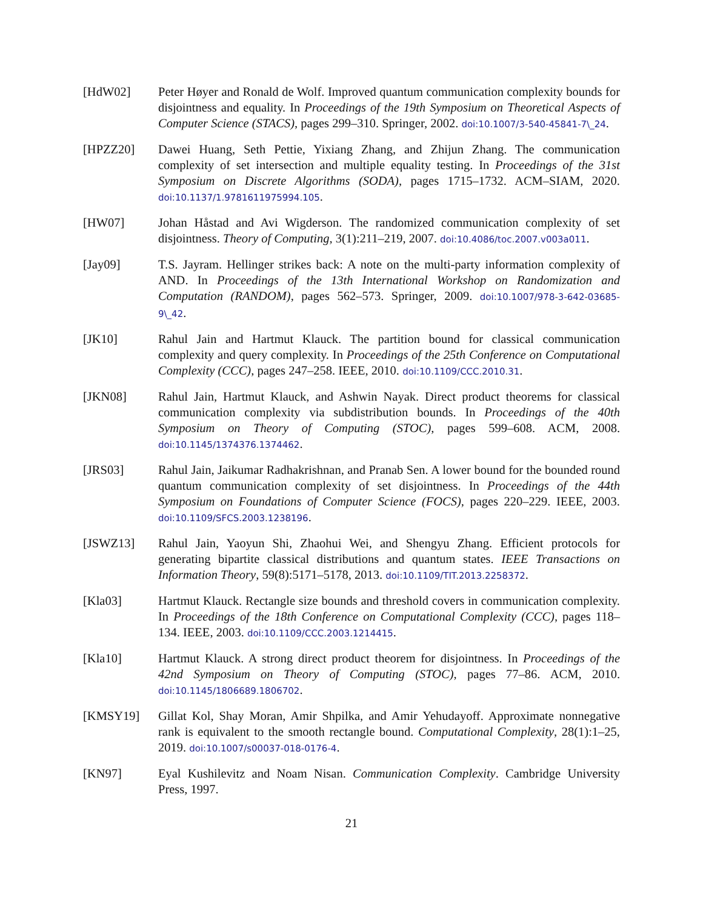[HdW02] Peter Høyer and Ronald de Wolf. Improved quantum communication complexity bounds for disjointness and equality. In Proceedings of the 19th Symposium on Theoretical Aspects of Computer Science (STACS), pages 299–310. Springer, 2002. doi:10.1007/3-540-45841-7\_24.
[HPZZ20] Dawei Huang, Seth Pettie, Yixiang Zhang, and Zhijun Zhang. The communication complexity of set intersection and multiple equality testing. In Proceedings of the 31st Symposium on Discrete Algorithms (SODA), pages 1715–1732. ACM–SIAM, 2020. doi:10.1137/1.9781611975994.105.
[HW07] Johan Håstad and Avi Wigderson. The randomized communication complexity of set disjointness. Theory of Computing, 3(1):211–219, 2007. doi:10.4086/toc.2007.v003a011.
[Jay09] T.S. Jayram. Hellinger strikes back: A note on the multi-party information complexity of AND. In Proceedings of the 13th International Workshop on Randomization and Computation (RANDOM), pages 562–573. Springer, 2009. doi:10.1007/978-3-642-03685-9\_42.
[JK10] Rahul Jain and Hartmut Klauck. The partition bound for classical communication complexity and query complexity. In Proceedings of the 25th Conference on Computational Complexity (CCC), pages 247–258. IEEE, 2010. doi:10.1109/CCC.2010.31.
[JKN08] Rahul Jain, Hartmut Klauck, and Ashwin Nayak. Direct product theorems for classical communication complexity via subdistribution bounds. In Proceedings of the 40th Symposium on Theory of Computing (STOC), pages 599–608. ACM, 2008. doi:10.1145/1374376.1374462.
[JRS03] Rahul Jain, Jaikumar Radhakrishnan, and Pranab Sen. A lower bound for the bounded round quantum communication complexity of set disjointness. In Proceedings of the 44th Symposium on Foundations of Computer Science (FOCS), pages 220–229. IEEE, 2003. doi:10.1109/SFCS.2003.1238196.
[JSWZ13] Rahul Jain, Yaoyun Shi, Zhaohui Wei, and Shengyu Zhang. Efficient protocols for generating bipartite classical distributions and quantum states. IEEE Transactions on Information Theory, 59(8):5171–5178, 2013. doi:10.1109/TIT.2013.2258372.
[Kla03] Hartmut Klauck. Rectangle size bounds and threshold covers in communication complexity. In Proceedings of the 18th Conference on Computational Complexity (CCC), pages 118–134. IEEE, 2003. doi:10.1109/CCC.2003.1214415.
[Kla10] Hartmut Klauck. A strong direct product theorem for disjointness. In Proceedings of the 42nd Symposium on Theory of Computing (STOC), pages 77–86. ACM, 2010. doi:10.1145/1806689.1806702.
[KMSY19] Gillat Kol, Shay Moran, Amir Shpilka, and Amir Yehudayoff. Approximate nonnegative rank is equivalent to the smooth rectangle bound. Computational Complexity, 28(1):1–25, 2019. doi:10.1007/s00037-018-0176-4.
[KN97] Eyal Kushilevitz and Noam Nisan. Communication Complexity. Cambridge University Press, 1997.
21